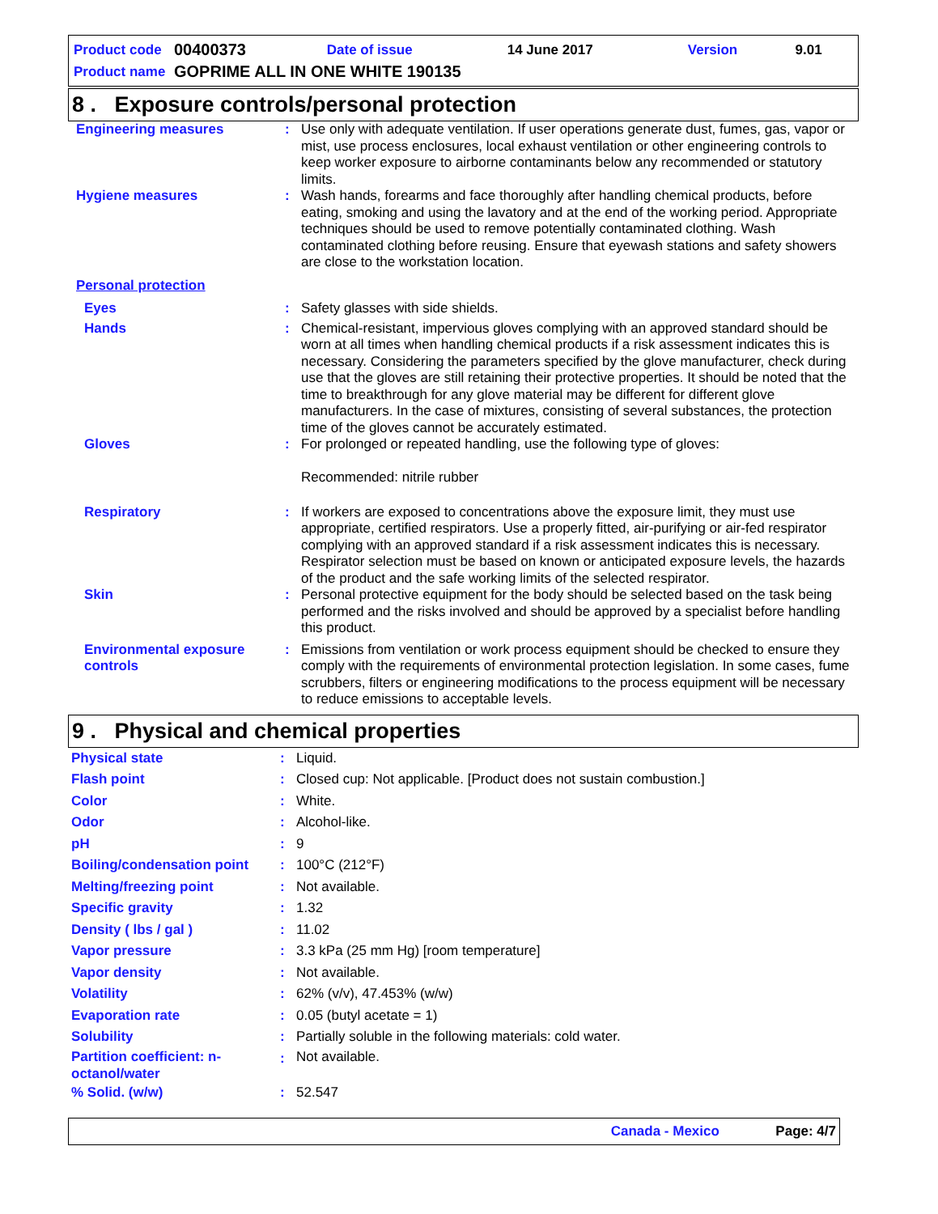| Product code | 00400373 | Date of issue | 14 June 2017 | Version | 9.01 |
| Product name | GOPRIME ALL IN ONE WHITE 190135 | | | | |
8 . Exposure controls/personal protection
| Engineering measures | : | Use only with adequate ventilation. If user operations generate dust, fumes, gas, vapor or mist, use process enclosures, local exhaust ventilation or other engineering controls to keep worker exposure to airborne contaminants below any recommended or statutory limits. |
| Hygiene measures | : | Wash hands, forearms and face thoroughly after handling chemical products, before eating, smoking and using the lavatory and at the end of the working period. Appropriate techniques should be used to remove potentially contaminated clothing. Wash contaminated clothing before reusing. Ensure that eyewash stations and safety showers are close to the workstation location. |
| Personal protection | | |
| Eyes | : | Safety glasses with side shields. |
| Hands | : | Chemical-resistant, impervious gloves complying with an approved standard should be worn at all times when handling chemical products if a risk assessment indicates this is necessary. Considering the parameters specified by the glove manufacturer, check during use that the gloves are still retaining their protective properties. It should be noted that the time to breakthrough for any glove material may be different for different glove manufacturers. In the case of mixtures, consisting of several substances, the protection time of the gloves cannot be accurately estimated. |
| Gloves | : | For prolonged or repeated handling, use the following type of gloves: Recommended: nitrile rubber |
| Respiratory | : | If workers are exposed to concentrations above the exposure limit, they must use appropriate, certified respirators. Use a properly fitted, air-purifying or air-fed respirator complying with an approved standard if a risk assessment indicates this is necessary. Respirator selection must be based on known or anticipated exposure levels, the hazards of the product and the safe working limits of the selected respirator. |
| Skin | : | Personal protective equipment for the body should be selected based on the task being performed and the risks involved and should be approved by a specialist before handling this product. |
| Environmental exposure controls | : | Emissions from ventilation or work process equipment should be checked to ensure they comply with the requirements of environmental protection legislation. In some cases, fume scrubbers, filters or engineering modifications to the process equipment will be necessary to reduce emissions to acceptable levels. |
9 . Physical and chemical properties
| Physical state | : | Liquid. |
| Flash point | : | Closed cup: Not applicable. [Product does not sustain combustion.] |
| Color | : | White. |
| Odor | : | Alcohol-like. |
| pH | : | 9 |
| Boiling/condensation point | : | 100°C (212°F) |
| Melting/freezing point | : | Not available. |
| Specific gravity | : | 1.32 |
| Density ( lbs / gal ) | : | 11.02 |
| Vapor pressure | : | 3.3 kPa (25 mm Hg) [room temperature] |
| Vapor density | : | Not available. |
| Volatility | : | 62% (v/v), 47.453% (w/w) |
| Evaporation rate | : | 0.05 (butyl acetate = 1) |
| Solubility | : | Partially soluble in the following materials: cold water. |
| Partition coefficient: n-octanol/water | : | Not available. |
| % Solid. (w/w) | : | 52.547 |
Canada - Mexico Page: 4/7